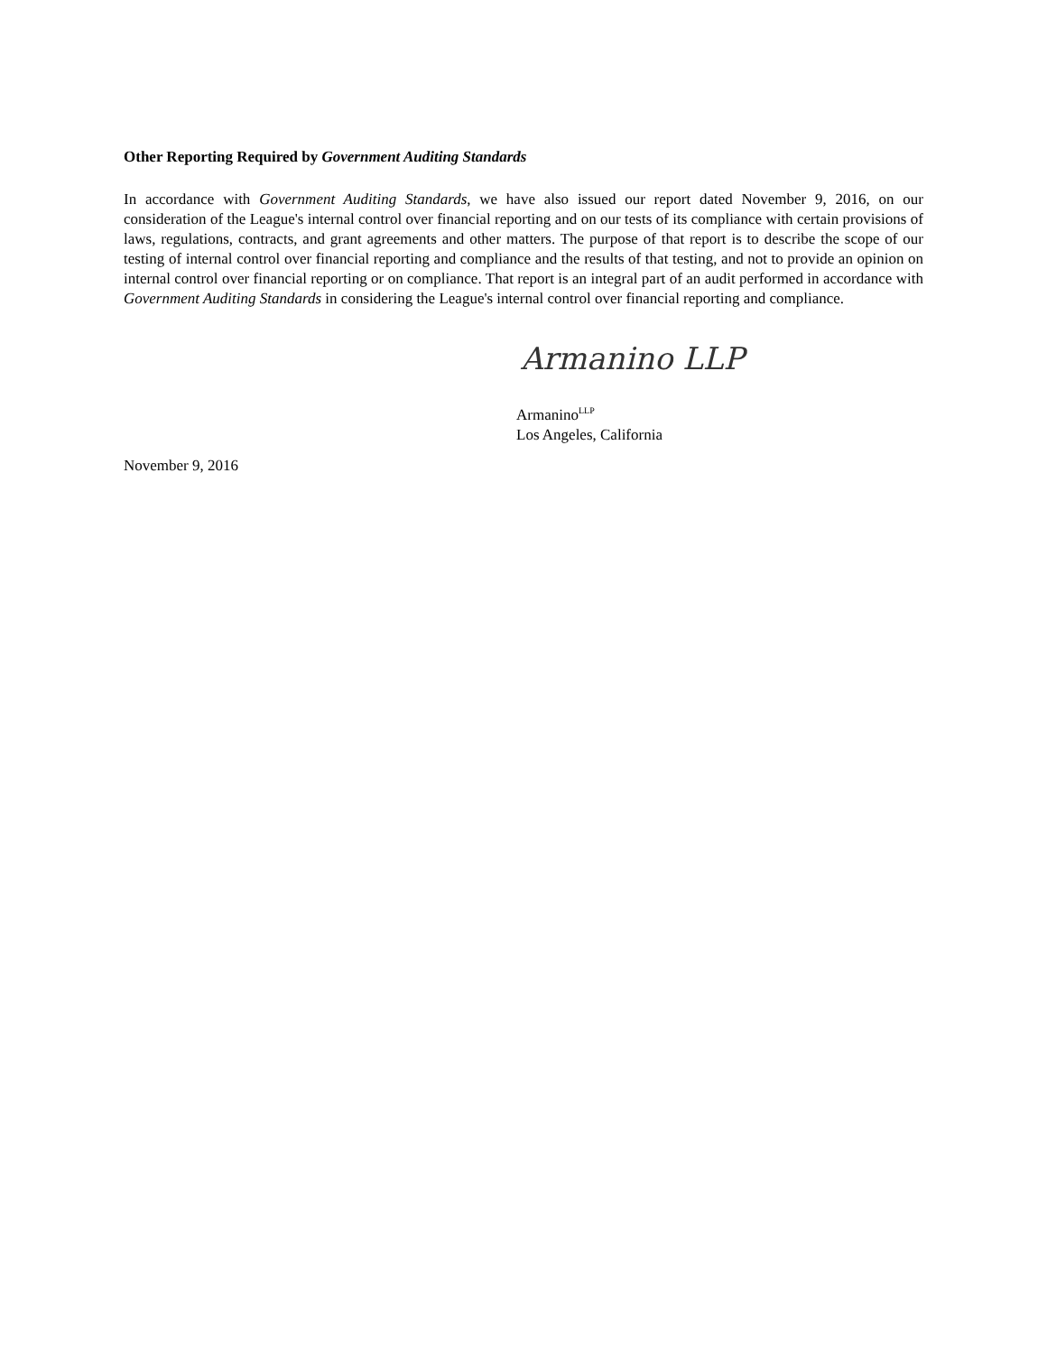Other Reporting Required by Government Auditing Standards
In accordance with Government Auditing Standards, we have also issued our report dated November 9, 2016, on our consideration of the League's internal control over financial reporting and on our tests of its compliance with certain provisions of laws, regulations, contracts, and grant agreements and other matters. The purpose of that report is to describe the scope of our testing of internal control over financial reporting and compliance and the results of that testing, and not to provide an opinion on internal control over financial reporting or on compliance. That report is an integral part of an audit performed in accordance with Government Auditing Standards in considering the League's internal control over financial reporting and compliance.
Armanino LLP
Armanino<sup>LLP</sup>
Los Angeles, California
November 9, 2016